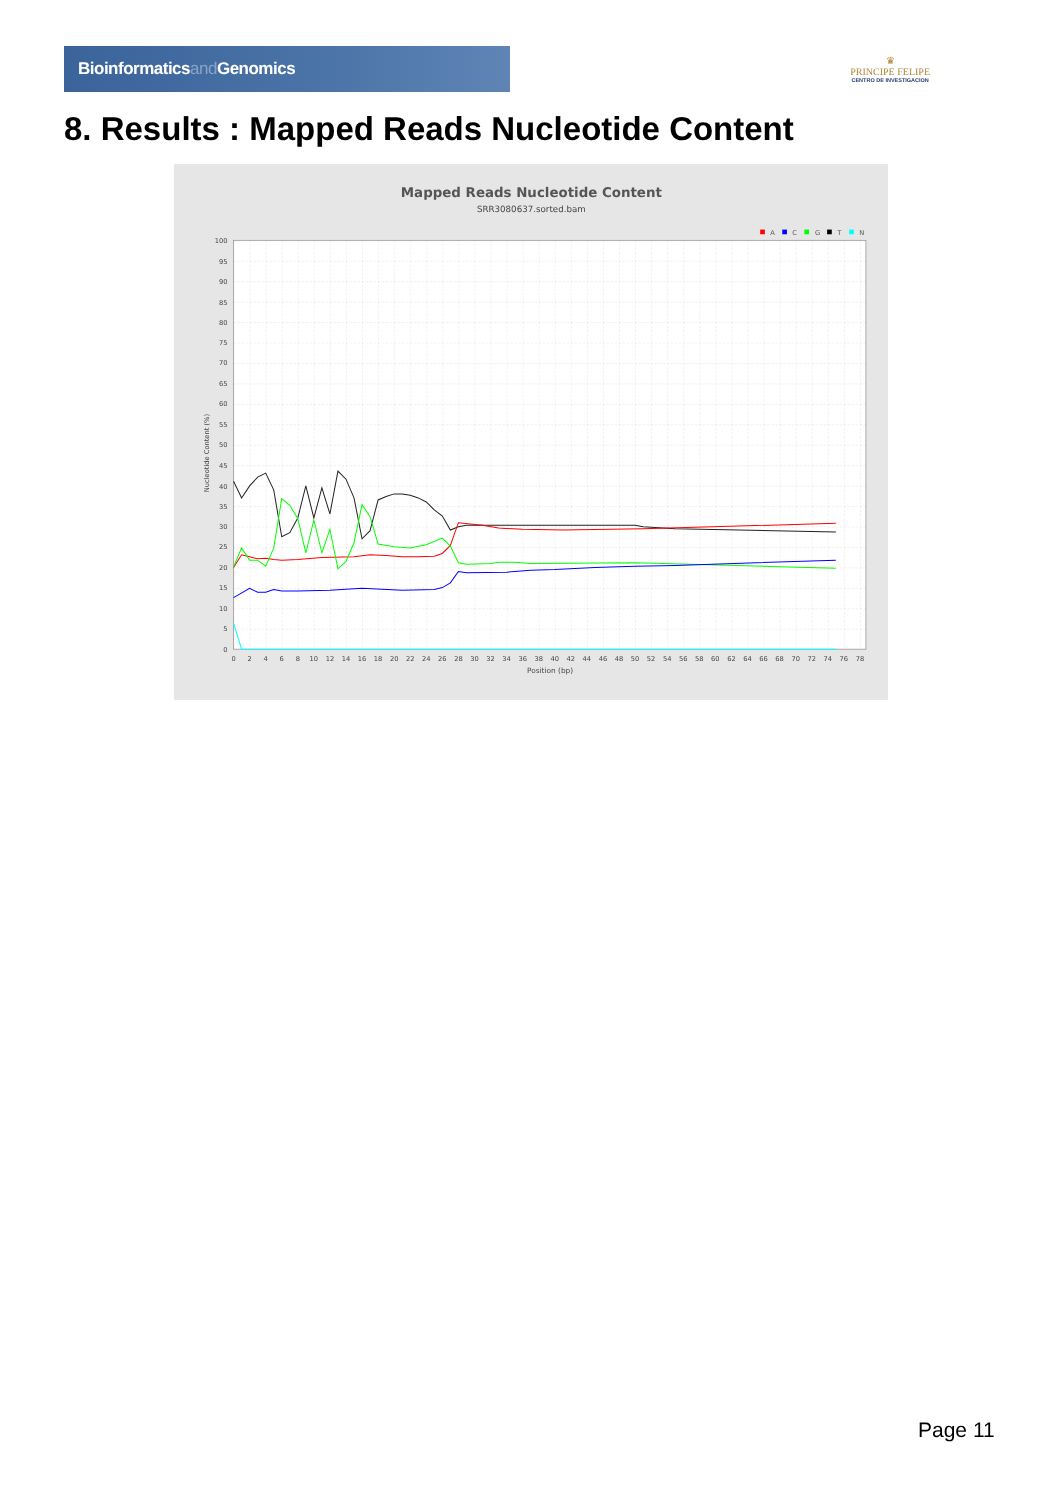Bioinformaticsand Genomics
♛
PRINCIPE FELIPE
CENTRO DE INVESTIGACION
8. Results : Mapped Reads Nucleotide Content
Mapped Reads Nucleotide Content
SRR3080637.sorted.bam
A
C
G
T
N
100
95
90
85
80
75
70
65
60
55
50
45
40
35
30
25
20
15
10
5
0
Nucleotide Content (%)
0
2
4
6
8
10
12
14
16
18
20
22
24
26
28
30
32
34
36
38
40
42
44
46
48
50
52
54
56
58
60
62
64
66
68
70
72
74
76
78
Position (bp)
Page 11